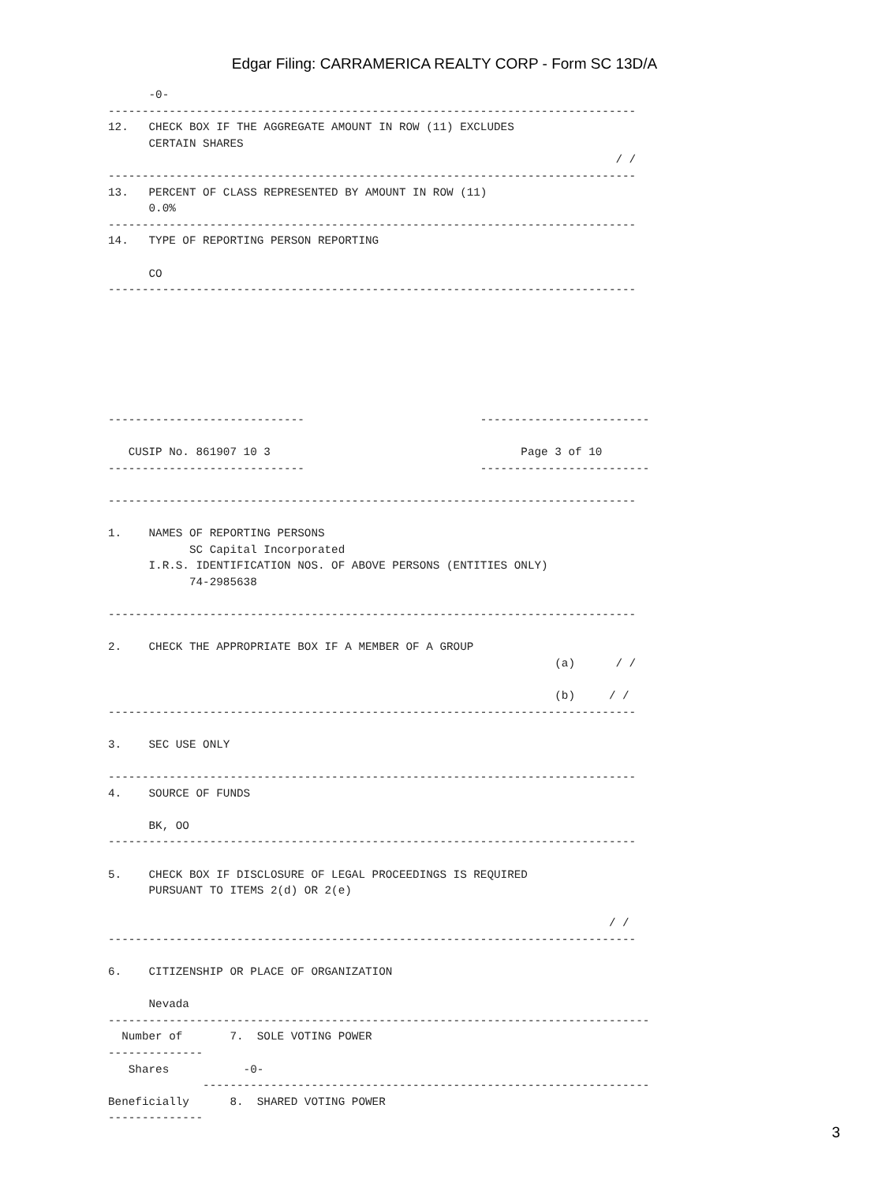Edgar Filing: CARRAMERICA REALTY CORP - Form SC 13D/A
      -0-
------------------------------------------------------------------------------
12.   CHECK BOX IF THE AGGREGATE AMOUNT IN ROW (11) EXCLUDES
      CERTAIN SHARES
                                                                           / /
------------------------------------------------------------------------------
13.   PERCENT OF CLASS REPRESENTED BY AMOUNT IN ROW (11)
      0.0%
------------------------------------------------------------------------------
14.   TYPE OF REPORTING PERSON REPORTING

      CO
------------------------------------------------------------------------------







-----------------------------                          -------------------------

   CUSIP No. 861907 10 3                                     Page 3 of 10
-----------------------------                          -------------------------

------------------------------------------------------------------------------

1.    NAMES OF REPORTING PERSONS
            SC Capital Incorporated
      I.R.S. IDENTIFICATION NOS. OF ABOVE PERSONS (ENTITIES ONLY)
            74-2985638

------------------------------------------------------------------------------

2.    CHECK THE APPROPRIATE BOX IF A MEMBER OF A GROUP
                                                                  (a)      / /

                                                                  (b)     / /
------------------------------------------------------------------------------

3.    SEC USE ONLY

------------------------------------------------------------------------------
4.    SOURCE OF FUNDS

      BK, OO
------------------------------------------------------------------------------

5.    CHECK BOX IF DISCLOSURE OF LEGAL PROCEEDINGS IS REQUIRED
      PURSUANT TO ITEMS 2(d) OR 2(e)

                                                                          / /
------------------------------------------------------------------------------

6.    CITIZENSHIP OR PLACE OF ORGANIZATION

      Nevada
--------------------------------------------------------------------------------
  Number of       7.  SOLE VOTING POWER
--------------
   Shares           -0-
              ------------------------------------------------------------------
Beneficially      8.  SHARED VOTING POWER
--------------
3